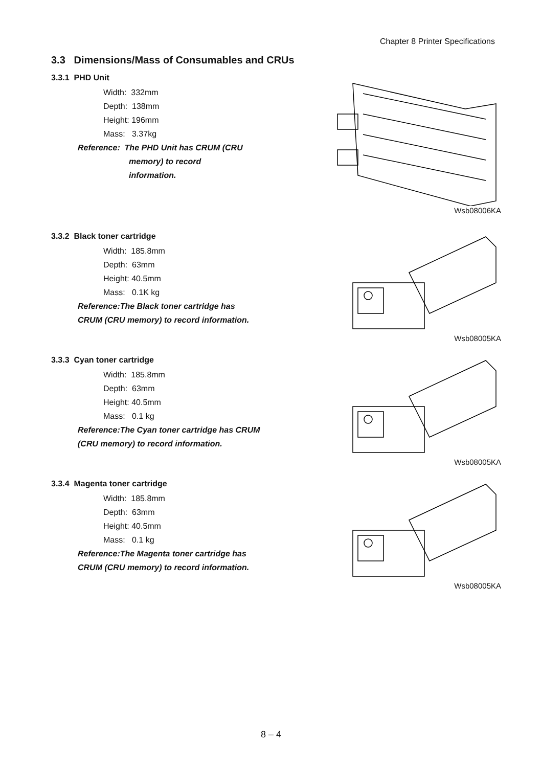Chapter 8 Printer Specifications
3.3 Dimensions/Mass of Consumables and CRUs
3.3.1 PHD Unit
Width: 332mm
Depth: 138mm
Height: 196mm
Mass: 3.37kg
Reference: The PHD Unit has CRUM (CRU
memory) to record
information.
Wsb08006KA
3.3.2 Black toner cartridge
Width: 185.8mm
Depth: 63mm
Height: 40.5mm
Mass: 0.1K kg
Reference:The Black toner cartridge has CRUM (CRU memory) to record information.
Wsb08005KA
3.3.3 Cyan toner cartridge
Width: 185.8mm
Depth: 63mm
Height: 40.5mm
Mass: 0.1 kg
Reference:The Cyan toner cartridge has CRUM (CRU memory) to record information.
Wsb08005KA
3.3.4 Magenta toner cartridge
Width: 185.8mm
Depth: 63mm
Height: 40.5mm
Mass: 0.1 kg
Reference:The Magenta toner cartridge has CRUM (CRU memory) to record information.
Wsb08005KA
8 – 4